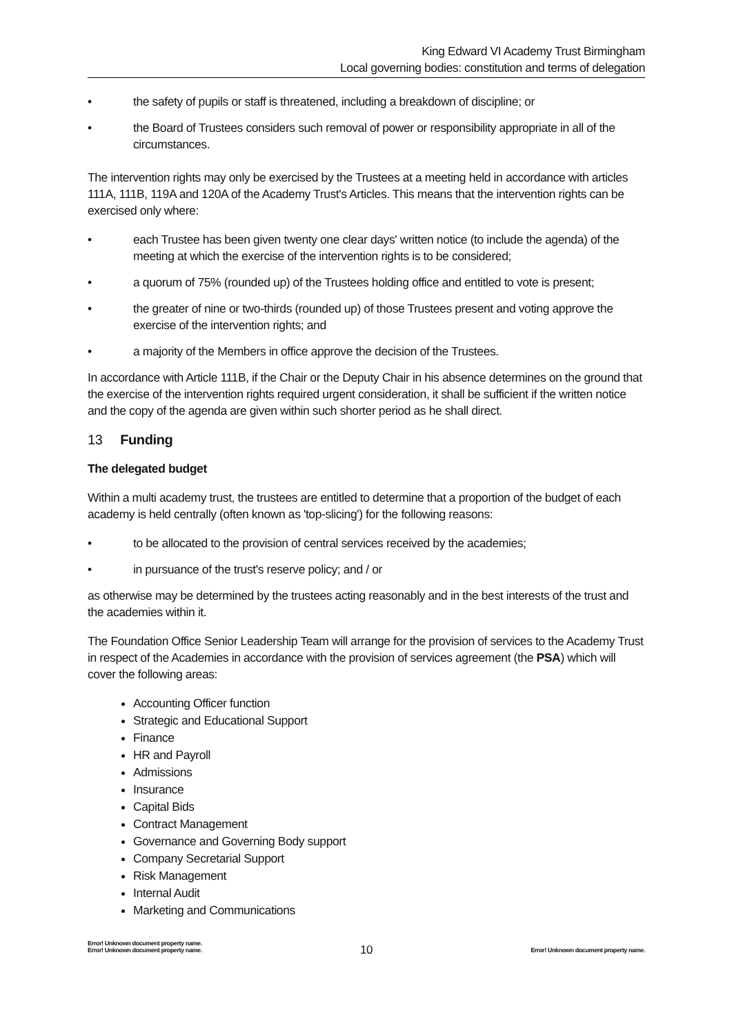King Edward VI Academy Trust Birmingham
Local governing bodies: constitution and terms of delegation
• the safety of pupils or staff is threatened, including a breakdown of discipline; or
• the Board of Trustees considers such removal of power or responsibility appropriate in all of the circumstances.
The intervention rights may only be exercised by the Trustees at a meeting held in accordance with articles 111A, 111B, 119A and 120A of the Academy Trust's Articles. This means that the intervention rights can be exercised only where:
• each Trustee has been given twenty one clear days' written notice (to include the agenda) of the meeting at which the exercise of the intervention rights is to be considered;
• a quorum of 75% (rounded up) of the Trustees holding office and entitled to vote is present;
• the greater of nine or two-thirds (rounded up) of those Trustees present and voting approve the exercise of the intervention rights; and
• a majority of the Members in office approve the decision of the Trustees.
In accordance with Article 111B, if the Chair or the Deputy Chair in his absence determines on the ground that the exercise of the intervention rights required urgent consideration, it shall be sufficient if the written notice and the copy of the agenda are given within such shorter period as he shall direct.
13 Funding
The delegated budget
Within a multi academy trust, the trustees are entitled to determine that a proportion of the budget of each academy is held centrally (often known as 'top-slicing') for the following reasons:
• to be allocated to the provision of central services received by the academies;
• in pursuance of the trust's reserve policy; and / or
as otherwise may be determined by the trustees acting reasonably and in the best interests of the trust and the academies within it.
The Foundation Office Senior Leadership Team will arrange for the provision of services to the Academy Trust in respect of the Academies in accordance with the provision of services agreement (the PSA) which will cover the following areas:
Accounting Officer function
Strategic and Educational Support
Finance
HR and Payroll
Admissions
Insurance
Capital Bids
Contract Management
Governance and Governing Body support
Company Secretarial Support
Risk Management
Internal Audit
Marketing and Communications
Error! Unknown document property name.
Error! Unknown document property name.
10
Error! Unknown document property name.